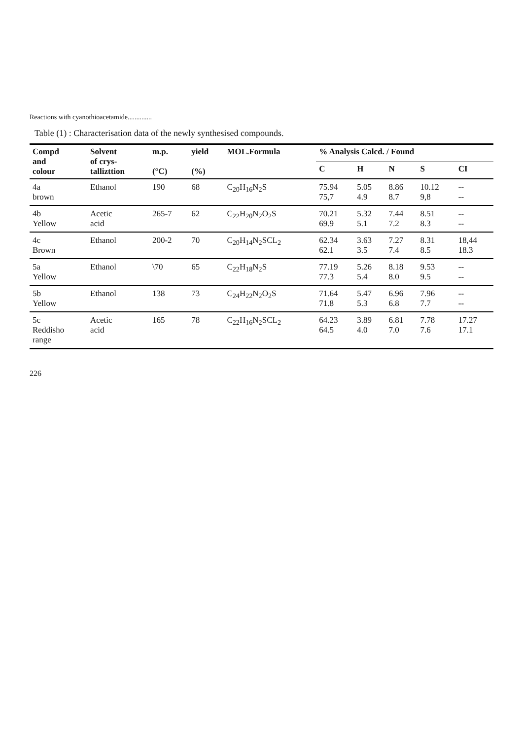Reactions with cyanothioacetamide..............
Table (1) : Characterisation data of the newly synthesised compounds.
| Compd and colour | Solvent of crys- tallizttion | m.p. (°C) | yield (%) | MOL.Formula | % Analysis Calcd. / Found | | | | |
| --- | --- | --- | --- | --- | --- | --- | --- | --- | --- |
| | | | | | C | H | N | S | CI |
| 4a brown | Ethanol | 190 | 68 | C<sub>20</sub>H<sub>16</sub>N<sub>2</sub>S | 75.94 75,7 | 5.05 4.9 | 8.86 8.7 | 10.12 9,8 | -- -- |
| 4b Yellow | Acetic acid | 265-7 | 62 | C<sub>22</sub>H<sub>20</sub>N<sub>2</sub>O<sub>2</sub>S | 70.21 69.9 | 5.32 5.1 | 7.44 7.2 | 8.51 8.3 | -- -- |
| 4c Brown | Ethanol | 200-2 | 70 | C<sub>20</sub>H<sub>14</sub>N<sub>2</sub>SCL<sub>2</sub> | 62.34 62.1 | 3.63 3.5 | 7.27 7.4 | 8.31 8.5 | 18,44 18.3 |
| 5a Yellow | Ethanol | \70 | 65 | C<sub>22</sub>H<sub>18</sub>N<sub>2</sub>S | 77.19 77.3 | 5.26 5.4 | 8.18 8.0 | 9.53 9.5 | -- -- |
| 5b Yellow | Ethanol | 138 | 73 | C<sub>24</sub>H<sub>22</sub>N<sub>2</sub>O<sub>2</sub>S | 71.64 71.8 | 5.47 5.3 | 6.96 6.8 | 7.96 7.7 | -- -- |
| 5c Reddisho range | Acetic acid | 165 | 78 | C<sub>22</sub>H<sub>16</sub>N<sub>2</sub>SCL<sub>2</sub> | 64.23 64.5 | 3.89 4.0 | 6.81 7.0 | 7.78 7.6 | 17.27 17.1 |
226